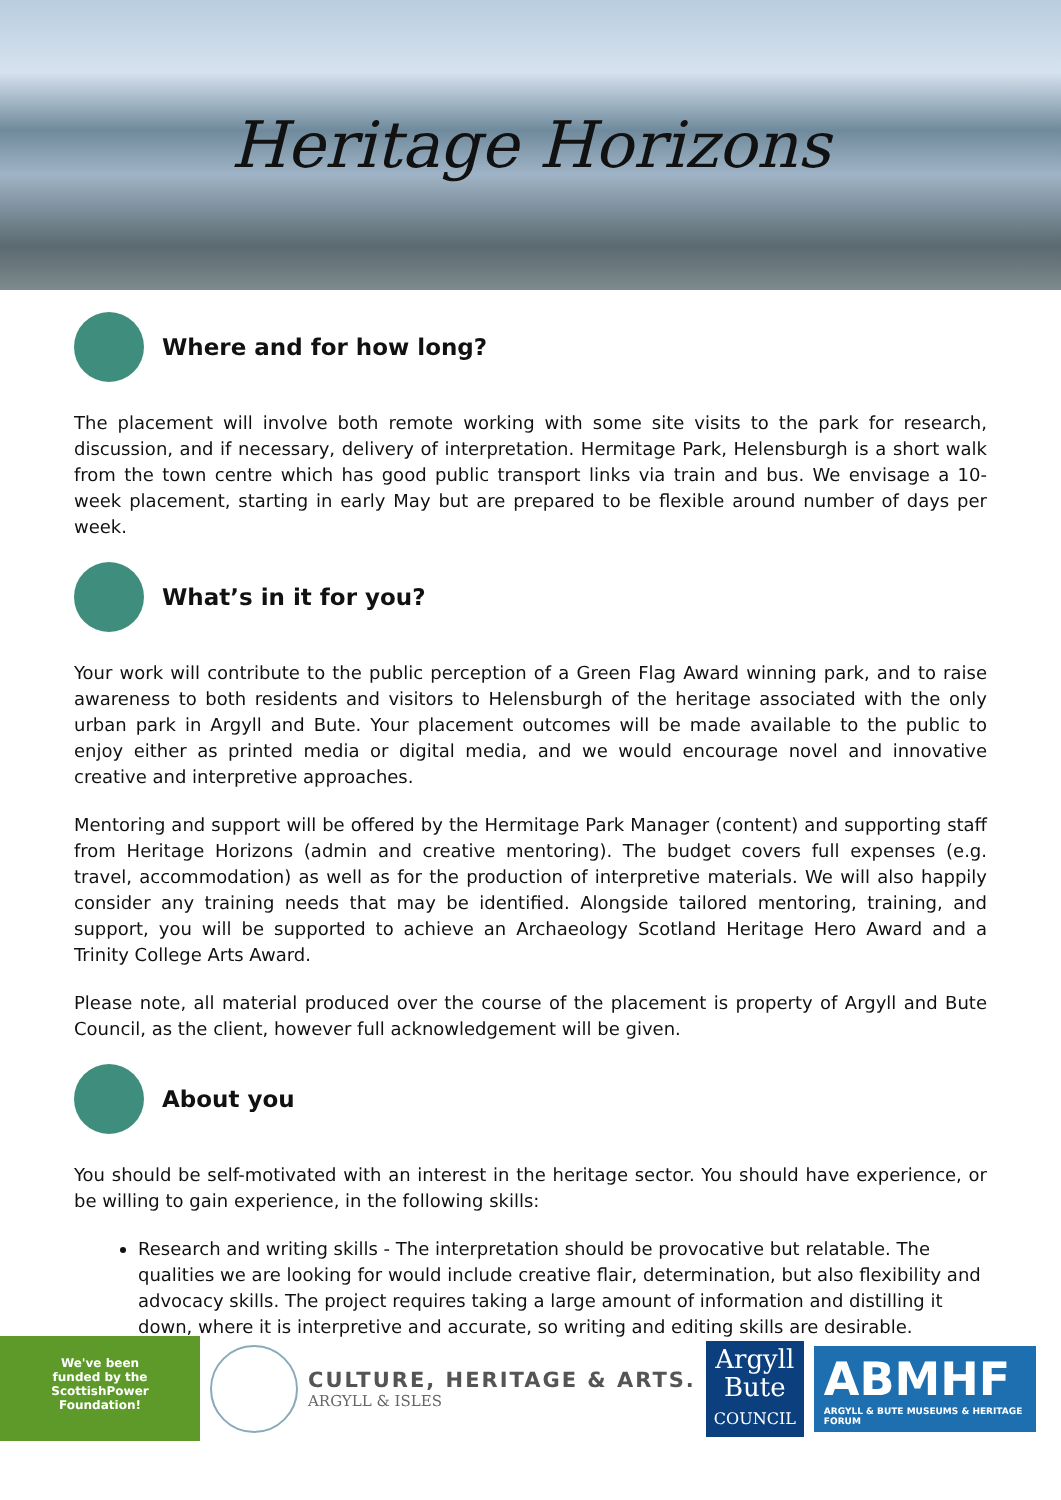Heritage Horizons
Where and for how long?
The placement will involve both remote working with some site visits to the park for research, discussion, and if necessary, delivery of interpretation. Hermitage Park, Helensburgh is a short walk from the town centre which has good public transport links via train and bus. We envisage a 10-week placement, starting in early May but are prepared to be flexible around number of days per week.
What’s in it for you?
Your work will contribute to the public perception of a Green Flag Award winning park, and to raise awareness to both residents and visitors to Helensburgh of the heritage associated with the only urban park in Argyll and Bute. Your placement outcomes will be made available to the public to enjoy either as printed media or digital media, and we would encourage novel and innovative creative and interpretive approaches.
Mentoring and support will be offered by the Hermitage Park Manager (content) and supporting staff from Heritage Horizons (admin and creative mentoring). The budget covers full expenses (e.g. travel, accommodation) as well as for the production of interpretive materials. We will also happily consider any training needs that may be identified. Alongside tailored mentoring, training, and support, you will be supported to achieve an Archaeology Scotland Heritage Hero Award and a Trinity College Arts Award.
Please note, all material produced over the course of the placement is property of Argyll and Bute Council, as the client, however full acknowledgement will be given.
About you
You should be self-motivated with an interest in the heritage sector. You should have experience, or be willing to gain experience, in the following skills:
Research and writing skills - The interpretation should be provocative but relatable. The qualities we are looking for would include creative flair, determination, but also flexibility and advocacy skills. The project requires taking a large amount of information and distilling it down, where it is interpretive and accurate, so writing and editing skills are desirable.
We've been
funded by the
ScottishPower
Foundation!
CULTURE, HERITAGE & ARTS.
ARGYLL & ISLES
Argyll
Bute
COUNCIL
ABMHF
ARGYLL & BUTE MUSEUMS & HERITAGE FORUM